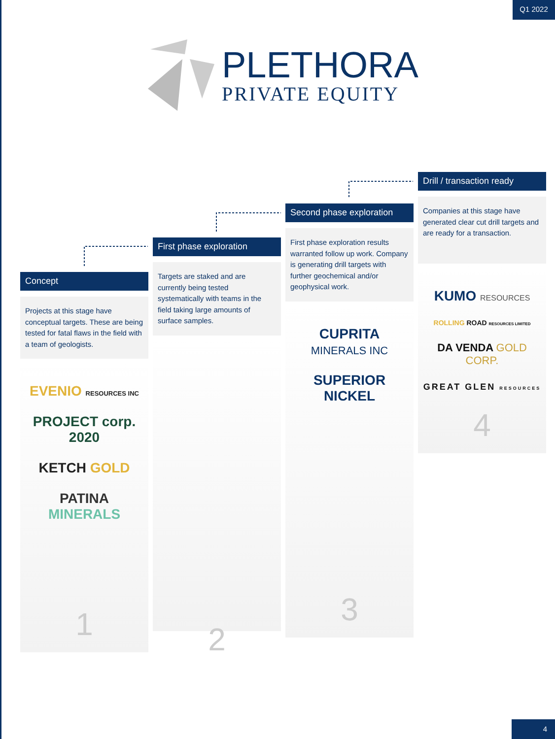Q1 2022
PLETHORA
PRIVATE EQUITY
Concept
Projects at this stage have conceptual targets. These are being tested for fatal flaws in the field with a team of geologists.
EVENIO RESOURCES INC
PROJECT corp. 2020
KETCH GOLD
PATINA MINERALS
1
First phase exploration
Targets are staked and are currently being tested systematically with teams in the field taking large amounts of surface samples.
2
Second phase exploration
First phase exploration results warranted follow up work. Company is generating drill targets with further geochemical and/or geophysical work.
CUPRITA MINERALS INC
SUPERIOR NICKEL
3
Drill / transaction ready
Companies at this stage have generated clear cut drill targets and are ready for a transaction.
KUMO RESOURCES
ROLLING ROAD RESOURCES LIMITED
DA VENDA GOLD CORP.
GREAT GLEN RESOURCES
4
4